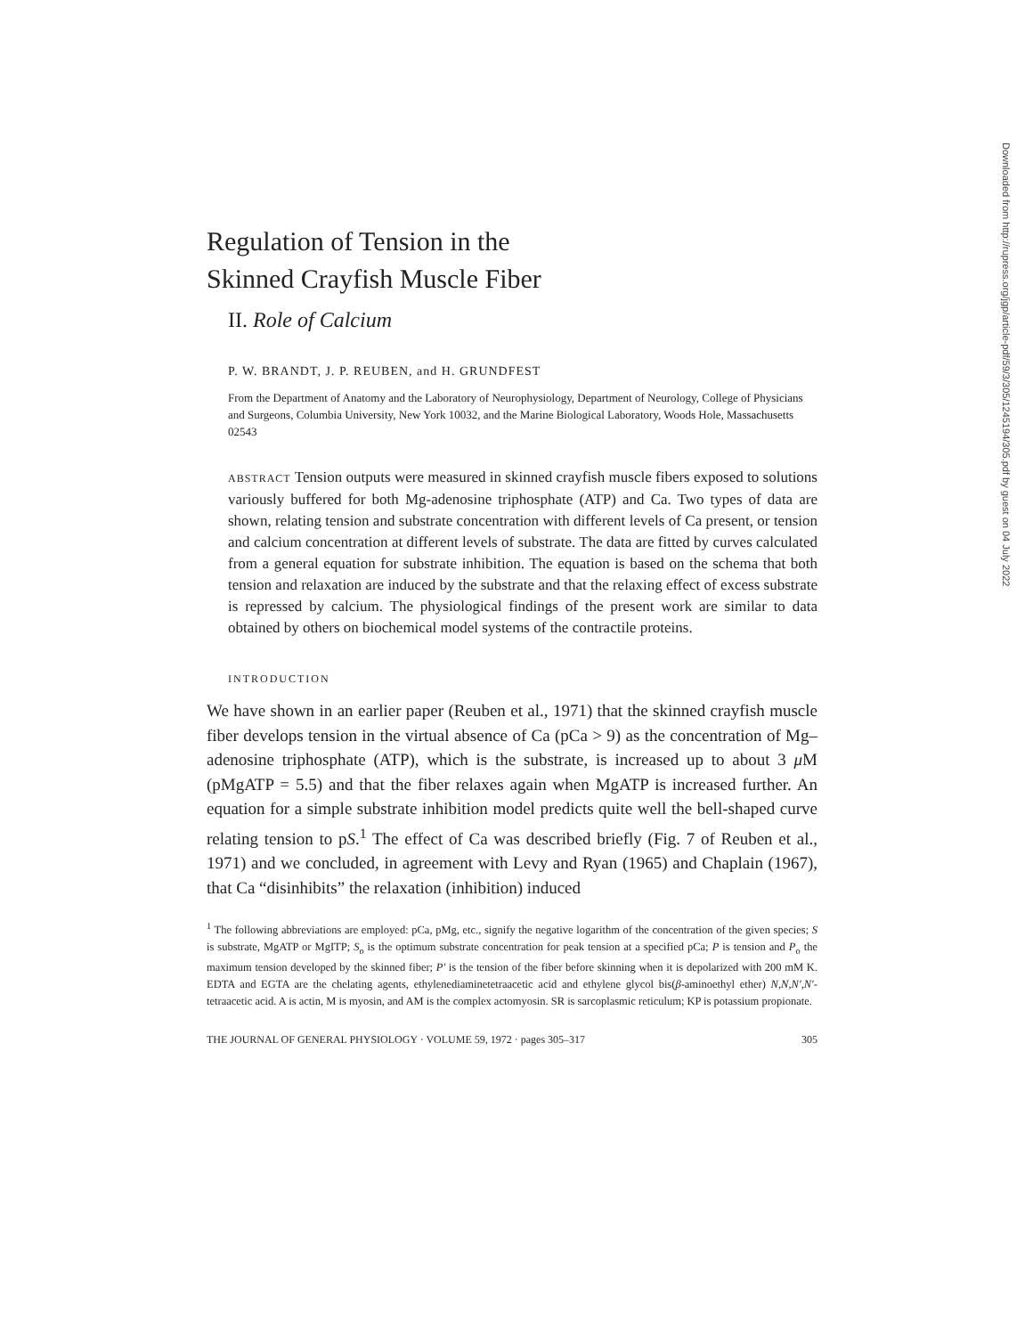Regulation of Tension in the
Skinned Crayfish Muscle Fiber
II. Role of Calcium
P. W. BRANDT, J. P. REUBEN, and H. GRUNDFEST
From the Department of Anatomy and the Laboratory of Neurophysiology, Department of Neurology, College of Physicians and Surgeons, Columbia University, New York 10032, and the Marine Biological Laboratory, Woods Hole, Massachusetts 02543
ABSTRACT Tension outputs were measured in skinned crayfish muscle fibers exposed to solutions variously buffered for both Mg-adenosine triphosphate (ATP) and Ca. Two types of data are shown, relating tension and substrate concentration with different levels of Ca present, or tension and calcium concentration at different levels of substrate. The data are fitted by curves calculated from a general equation for substrate inhibition. The equation is based on the schema that both tension and relaxation are induced by the substrate and that the relaxing effect of excess substrate is repressed by calcium. The physiological findings of the present work are similar to data obtained by others on biochemical model systems of the contractile proteins.
INTRODUCTION
We have shown in an earlier paper (Reuben et al., 1971) that the skinned crayfish muscle fiber develops tension in the virtual absence of Ca (pCa > 9) as the concentration of Mg–adenosine triphosphate (ATP), which is the substrate, is increased up to about 3 μ M (pMgATP = 5.5) and that the fiber relaxes again when MgATP is increased further. An equation for a simple substrate inhibition model predicts quite well the bell-shaped curve relating tension to pS.<sup>1</sup> The effect of Ca was described briefly (Fig. 7 of Reuben et al., 1971) and we concluded, in agreement with Levy and Ryan (1965) and Chaplain (1967), that Ca “disinhibits” the relaxation (inhibition) induced
<sup>1</sup> The following abbreviations are employed: pCa, pMg, etc., signify the negative logarithm of the concentration of the given species; S is substrate, MgATP or MgITP; S<sub>o</sub> is the optimum substrate concentration for peak tension at a specified pCa; P is tension and P<sub>o</sub> the maximum tension developed by the skinned fiber; P′ is the tension of the fiber before skinning when it is depolarized with 200 mM K. EDTA and EGTA are the chelating agents, ethylenediaminetetraacetic acid and ethylene glycol bis(β-aminoethyl ether) N,N,N′,N′-tetraacetic acid. A is actin, M is myosin, and AM is the complex actomyosin. SR is sarcoplasmic reticulum; KP is potassium propionate.
THE JOURNAL OF GENERAL PHYSIOLOGY · VOLUME 59, 1972 · pages 305–317 305
Downloaded from http://rupress.org/jgp/article-pdf/59/3/305/1245194/305.pdf by guest on 04 July 2022